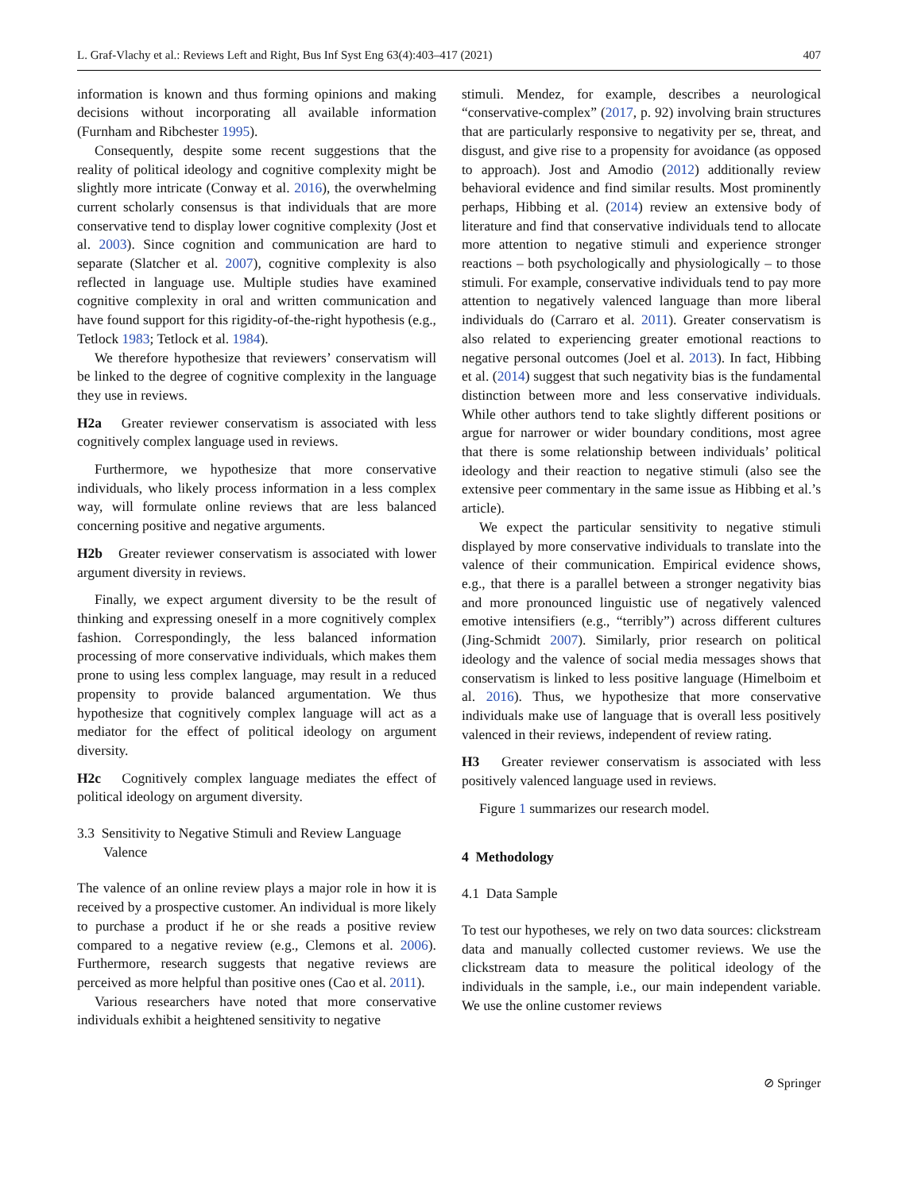L. Graf-Vlachy et al.: Reviews Left and Right, Bus Inf Syst Eng 63(4):403–417 (2021) 407
information is known and thus forming opinions and making decisions without incorporating all available information (Furnham and Ribchester 1995).
Consequently, despite some recent suggestions that the reality of political ideology and cognitive complexity might be slightly more intricate (Conway et al. 2016), the overwhelming current scholarly consensus is that individuals that are more conservative tend to display lower cognitive complexity (Jost et al. 2003). Since cognition and communication are hard to separate (Slatcher et al. 2007), cognitive complexity is also reflected in language use. Multiple studies have examined cognitive complexity in oral and written communication and have found support for this rigidity-of-the-right hypothesis (e.g., Tetlock 1983; Tetlock et al. 1984).
We therefore hypothesize that reviewers’ conservatism will be linked to the degree of cognitive complexity in the language they use in reviews.
H2a Greater reviewer conservatism is associated with less cognitively complex language used in reviews.
Furthermore, we hypothesize that more conservative individuals, who likely process information in a less complex way, will formulate online reviews that are less balanced concerning positive and negative arguments.
H2b Greater reviewer conservatism is associated with lower argument diversity in reviews.
Finally, we expect argument diversity to be the result of thinking and expressing oneself in a more cognitively complex fashion. Correspondingly, the less balanced information processing of more conservative individuals, which makes them prone to using less complex language, may result in a reduced propensity to provide balanced argumentation. We thus hypothesize that cognitively complex language will act as a mediator for the effect of political ideology on argument diversity.
H2c Cognitively complex language mediates the effect of political ideology on argument diversity.
3.3 Sensitivity to Negative Stimuli and Review Language Valence
The valence of an online review plays a major role in how it is received by a prospective customer. An individual is more likely to purchase a product if he or she reads a positive review compared to a negative review (e.g., Clemons et al. 2006). Furthermore, research suggests that negative reviews are perceived as more helpful than positive ones (Cao et al. 2011).
Various researchers have noted that more conservative individuals exhibit a heightened sensitivity to negative
stimuli. Mendez, for example, describes a neurological “conservative-complex” (2017, p. 92) involving brain structures that are particularly responsive to negativity per se, threat, and disgust, and give rise to a propensity for avoidance (as opposed to approach). Jost and Amodio (2012) additionally review behavioral evidence and find similar results. Most prominently perhaps, Hibbing et al. (2014) review an extensive body of literature and find that conservative individuals tend to allocate more attention to negative stimuli and experience stronger reactions – both psychologically and physiologically – to those stimuli. For example, conservative individuals tend to pay more attention to negatively valenced language than more liberal individuals do (Carraro et al. 2011). Greater conservatism is also related to experiencing greater emotional reactions to negative personal outcomes (Joel et al. 2013). In fact, Hibbing et al. (2014) suggest that such negativity bias is the fundamental distinction between more and less conservative individuals. While other authors tend to take slightly different positions or argue for narrower or wider boundary conditions, most agree that there is some relationship between individuals’ political ideology and their reaction to negative stimuli (also see the extensive peer commentary in the same issue as Hibbing et al.’s article).
We expect the particular sensitivity to negative stimuli displayed by more conservative individuals to translate into the valence of their communication. Empirical evidence shows, e.g., that there is a parallel between a stronger negativity bias and more pronounced linguistic use of negatively valenced emotive intensifiers (e.g., “terribly”) across different cultures (Jing-Schmidt 2007). Similarly, prior research on political ideology and the valence of social media messages shows that conservatism is linked to less positive language (Himelboim et al. 2016). Thus, we hypothesize that more conservative individuals make use of language that is overall less positively valenced in their reviews, independent of review rating.
H3 Greater reviewer conservatism is associated with less positively valenced language used in reviews.
Figure 1 summarizes our research model.
4 Methodology
4.1 Data Sample
To test our hypotheses, we rely on two data sources: clickstream data and manually collected customer reviews. We use the clickstream data to measure the political ideology of the individuals in the sample, i.e., our main independent variable. We use the online customer reviews
⊘ Springer